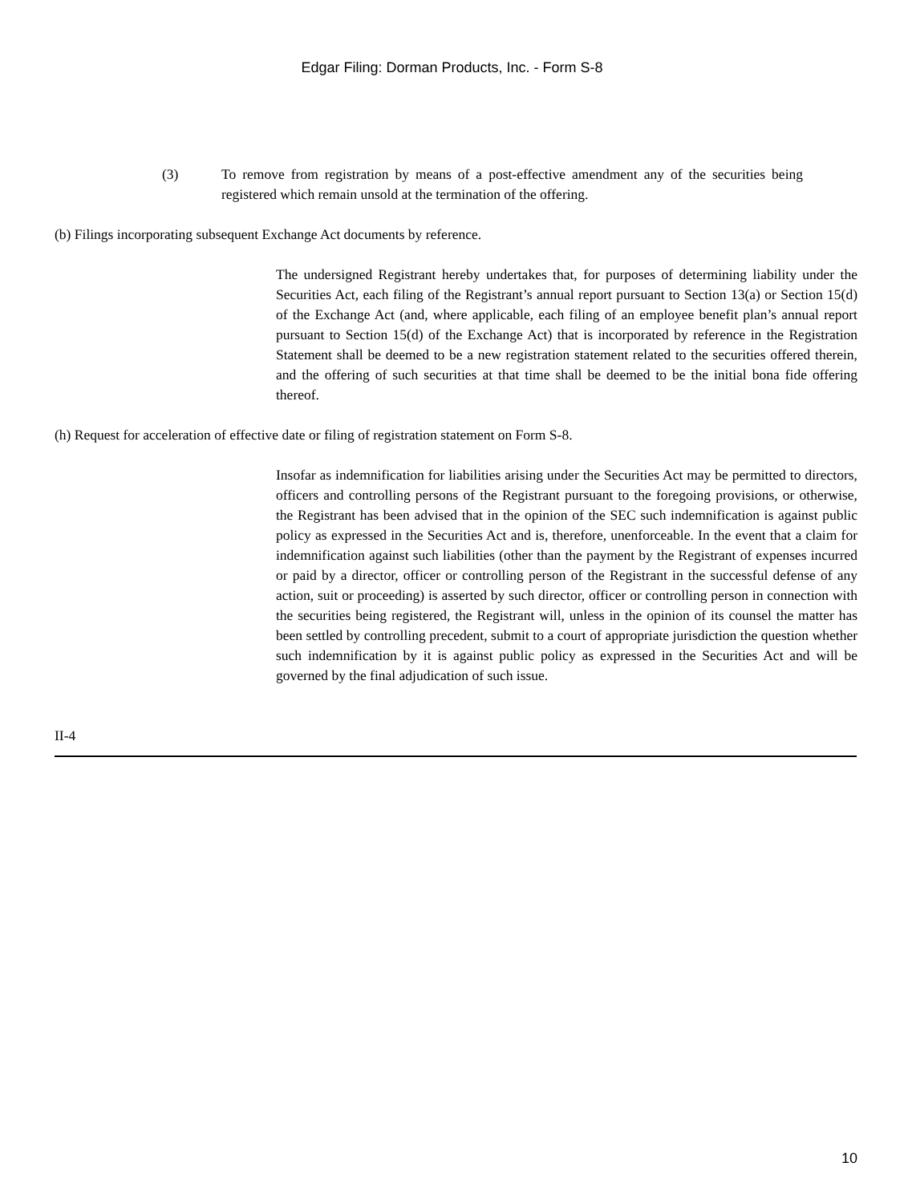Edgar Filing: Dorman Products, Inc. - Form S-8
(3) To remove from registration by means of a post-effective amendment any of the securities being registered which remain unsold at the termination of the offering.
(b) Filings incorporating subsequent Exchange Act documents by reference.
The undersigned Registrant hereby undertakes that, for purposes of determining liability under the Securities Act, each filing of the Registrant’s annual report pursuant to Section 13(a) or Section 15(d) of the Exchange Act (and, where applicable, each filing of an employee benefit plan’s annual report pursuant to Section 15(d) of the Exchange Act) that is incorporated by reference in the Registration Statement shall be deemed to be a new registration statement related to the securities offered therein, and the offering of such securities at that time shall be deemed to be the initial bona fide offering thereof.
(h) Request for acceleration of effective date or filing of registration statement on Form S-8.
Insofar as indemnification for liabilities arising under the Securities Act may be permitted to directors, officers and controlling persons of the Registrant pursuant to the foregoing provisions, or otherwise, the Registrant has been advised that in the opinion of the SEC such indemnification is against public policy as expressed in the Securities Act and is, therefore, unenforceable. In the event that a claim for indemnification against such liabilities (other than the payment by the Registrant of expenses incurred or paid by a director, officer or controlling person of the Registrant in the successful defense of any action, suit or proceeding) is asserted by such director, officer or controlling person in connection with the securities being registered, the Registrant will, unless in the opinion of its counsel the matter has been settled by controlling precedent, submit to a court of appropriate jurisdiction the question whether such indemnification by it is against public policy as expressed in the Securities Act and will be governed by the final adjudication of such issue.
II-4
10